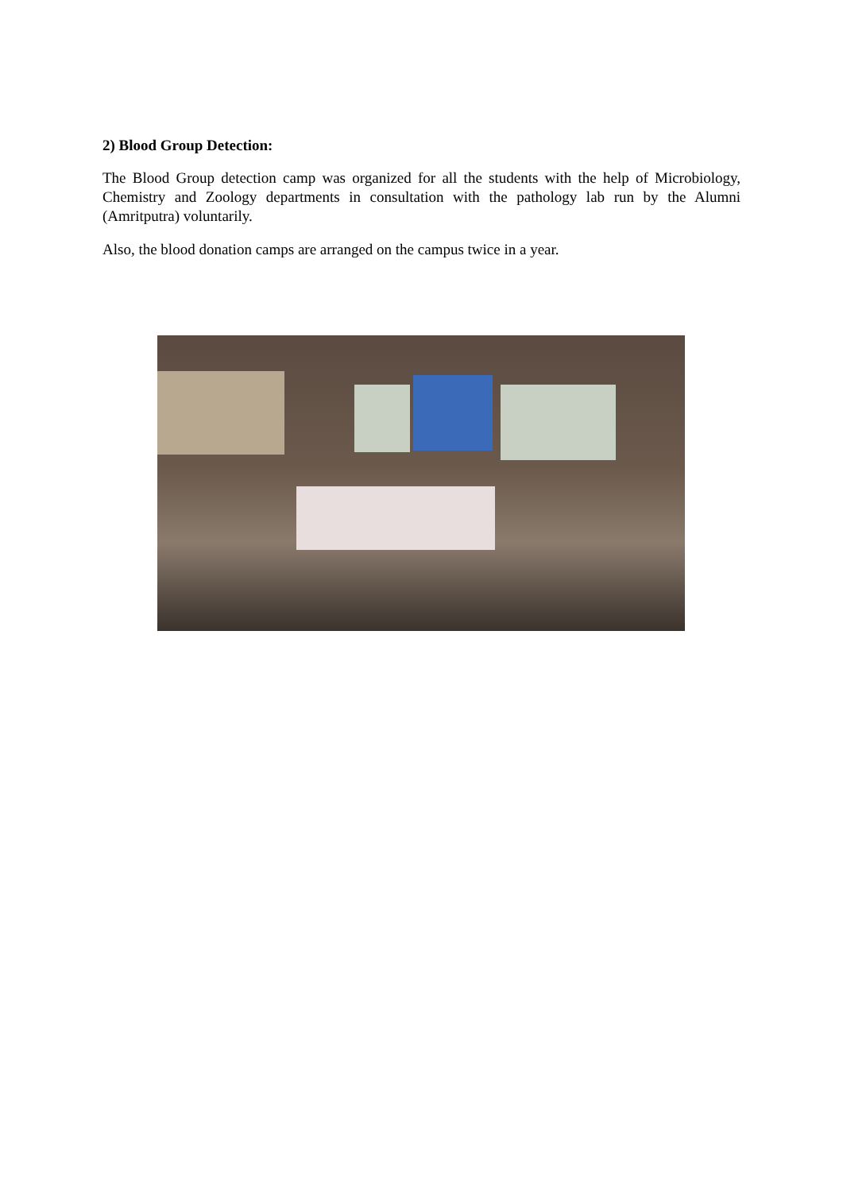2) Blood Group Detection:
The Blood Group detection camp was organized for all the students with the help of Microbiology, Chemistry and Zoology departments in consultation with the pathology lab run by the Alumni (Amritputra) voluntarily.
Also, the blood donation camps are arranged on the campus twice in a year.